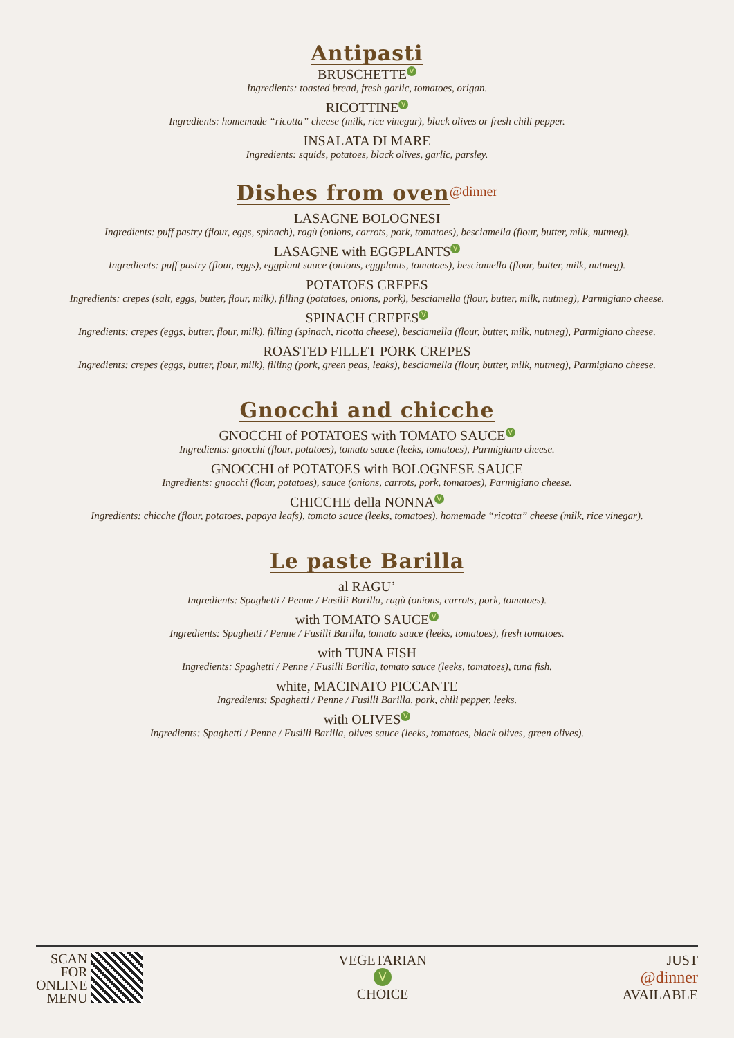Antipasti
BRUSCHETTE V
Ingredients: toasted bread, fresh garlic, tomatoes, origan.
RICOTTINE V
Ingredients: homemade “ricotta” cheese (milk, rice vinegar), black olives or fresh chili pepper.
INSALATA DI MARE
Ingredients: squids, potatoes, black olives, garlic, parsley.
Dishes from oven
@dinner
LASAGNE BOLOGNESI
Ingredients: puff pastry (flour, eggs, spinach), ragù (onions, carrots, pork, tomatoes), besciamella (flour, butter, milk, nutmeg).
LASAGNE with EGGPLANTS V
Ingredients: puff pastry (flour, eggs), eggplant sauce (onions, eggplants, tomatoes), besciamella (flour, butter, milk, nutmeg).
POTATOES CREPES
Ingredients: crepes (salt, eggs, butter, flour, milk), filling (potatoes, onions, pork), besciamella (flour, butter, milk, nutmeg), Parmigiano cheese.
SPINACH CREPES V
Ingredients: crepes (eggs, butter, flour, milk), filling (spinach, ricotta cheese), besciamella (flour, butter, milk, nutmeg), Parmigiano cheese.
ROASTED FILLET PORK CREPES
Ingredients: crepes (eggs, butter, flour, milk), filling (pork, green peas, leaks), besciamella (flour, butter, milk, nutmeg), Parmigiano cheese.
Gnocchi and chicche
GNOCCHI of POTATOES with TOMATO SAUCE V
Ingredients: gnocchi (flour, potatoes), tomato sauce (leeks, tomatoes), Parmigiano cheese.
GNOCCHI of POTATOES with BOLOGNESE SAUCE
Ingredients: gnocchi (flour, potatoes), sauce (onions, carrots, pork, tomatoes), Parmigiano cheese.
CHICCHE della NONNA V
Ingredients: chicche (flour, potatoes, papaya leafs), tomato sauce (leeks, tomatoes), homemade “ricotta” cheese (milk, rice vinegar).
Le paste Barilla
al RAGU’
Ingredients: Spaghetti / Penne / Fusilli Barilla, ragù (onions, carrots, pork, tomatoes).
with TOMATO SAUCE V
Ingredients: Spaghetti / Penne / Fusilli Barilla, tomato sauce (leeks, tomatoes), fresh tomatoes.
with TUNA FISH
Ingredients: Spaghetti / Penne / Fusilli Barilla, tomato sauce (leeks, tomatoes), tuna fish.
white, MACINATO PICCANTE
Ingredients: Spaghetti / Penne / Fusilli Barilla, pork, chili pepper, leeks.
with OLIVES V
Ingredients: Spaghetti / Penne / Fusilli Barilla, olives sauce (leeks, tomatoes, black olives, green olives).
SCAN
FOR
ONLINE
MENU
VEGETARIAN
V
CHOICE
JUST
@dinner
AVAILABLE